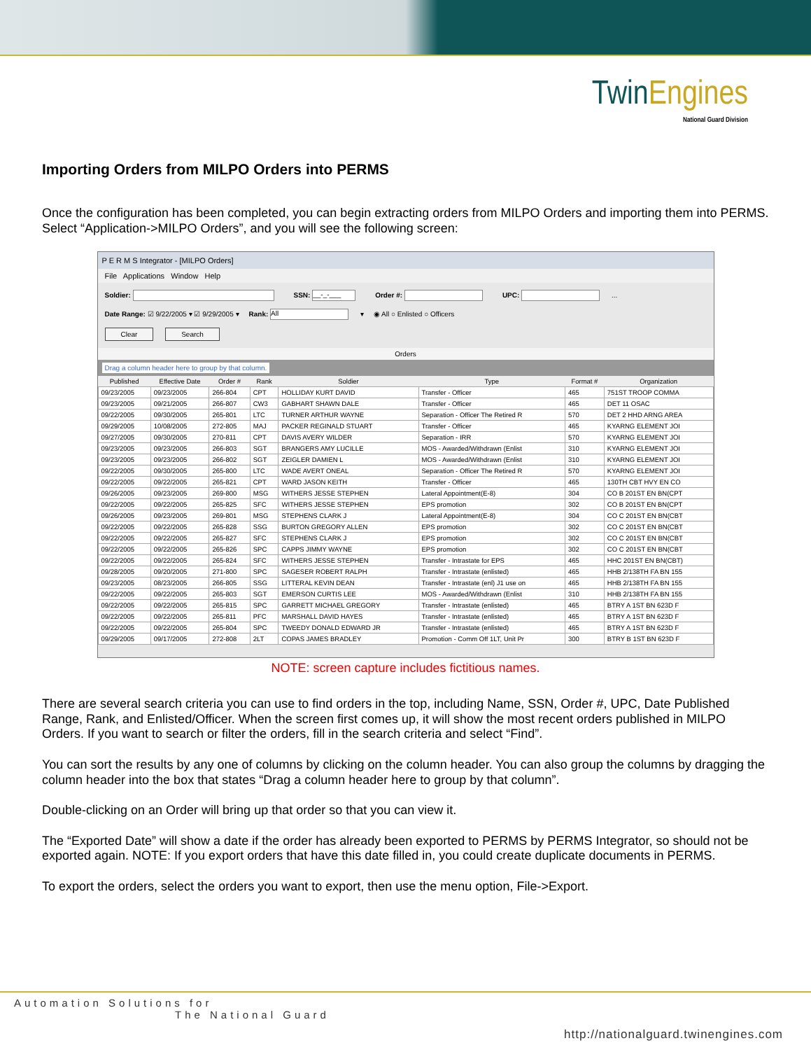Twin Engines
National Guard Division
Importing Orders from MILPO Orders into PERMS
Once the configuration has been completed, you can begin extracting orders from MILPO Orders and importing them into PERMS. Select “Application->MILPO Orders”, and you will see the following screen:
P E R M S Integrator - [MILPO Orders]
File Applications Window Help
Soldier: SSN: __-_-___ Order #: UPC: ...
Date Range: ☑ 9/22/2005 ▾ ☑ 9/29/2005 ▾ Rank: All ▾ ◉ All ○ Enlisted ○ Officers
Clear Search
Orders
Drag a column header here to group by that column.
| Published | Effective Date | Order # | Rank | Soldier | Type | Format # | Organization |
| --- | --- | --- | --- | --- | --- | --- | --- |
| 09/23/2005 | 09/23/2005 | 266-804 | CPT | HOLLIDAY KURT DAVID | Transfer - Officer | 465 | 751ST TROOP COMMA |
| 09/23/2005 | 09/21/2005 | 266-807 | CW3 | GABHART SHAWN DALE | Transfer - Officer | 465 | DET 11 OSAC |
| 09/22/2005 | 09/30/2005 | 265-801 | LTC | TURNER ARTHUR WAYNE | Separation - Officer The Retired R | 570 | DET 2 HHD ARNG AREA |
| 09/29/2005 | 10/08/2005 | 272-805 | MAJ | PACKER REGINALD STUART | Transfer - Officer | 465 | KYARNG ELEMENT JOI |
| 09/27/2005 | 09/30/2005 | 270-811 | CPT | DAVIS AVERY WILDER | Separation - IRR | 570 | KYARNG ELEMENT JOI |
| 09/23/2005 | 09/23/2005 | 266-803 | SGT | BRANGERS AMY LUCILLE | MOS - Awarded/Withdrawn (Enlist | 310 | KYARNG ELEMENT JOI |
| 09/23/2005 | 09/23/2005 | 266-802 | SGT | ZEIGLER DAMIEN L | MOS - Awarded/Withdrawn (Enlist | 310 | KYARNG ELEMENT JOI |
| 09/22/2005 | 09/30/2005 | 265-800 | LTC | WADE AVERT ONEAL | Separation - Officer The Retired R | 570 | KYARNG ELEMENT JOI |
| 09/22/2005 | 09/22/2005 | 265-821 | CPT | WARD JASON KEITH | Transfer - Officer | 465 | 130TH CBT HVY EN CO |
| 09/26/2005 | 09/23/2005 | 269-800 | MSG | WITHERS JESSE STEPHEN | Lateral Appointment(E-8) | 304 | CO B 201ST EN BN(CPT |
| 09/22/2005 | 09/22/2005 | 265-825 | SFC | WITHERS JESSE STEPHEN | EPS promotion | 302 | CO B 201ST EN BN(CPT |
| 09/26/2005 | 09/23/2005 | 269-801 | MSG | STEPHENS CLARK J | Lateral Appointment(E-8) | 304 | CO C 201ST EN BN(CBT |
| 09/22/2005 | 09/22/2005 | 265-828 | SSG | BURTON GREGORY ALLEN | EPS promotion | 302 | CO C 201ST EN BN(CBT |
| 09/22/2005 | 09/22/2005 | 265-827 | SFC | STEPHENS CLARK J | EPS promotion | 302 | CO C 201ST EN BN(CBT |
| 09/22/2005 | 09/22/2005 | 265-826 | SPC | CAPPS JIMMY WAYNE | EPS promotion | 302 | CO C 201ST EN BN(CBT |
| 09/22/2005 | 09/22/2005 | 265-824 | SFC | WITHERS JESSE STEPHEN | Transfer - Intrastate for EPS | 465 | HHC 201ST EN BN(CBT) |
| 09/28/2005 | 09/20/2005 | 271-800 | SPC | SAGESER ROBERT RALPH | Transfer - Intrastate (enlisted) | 465 | HHB 2/138TH FA BN 155 |
| 09/23/2005 | 08/23/2005 | 266-805 | SSG | LITTERAL KEVIN DEAN | Transfer - Intrastate (enl) J1 use on | 465 | HHB 2/138TH FA BN 155 |
| 09/22/2005 | 09/22/2005 | 265-803 | SGT | EMERSON CURTIS LEE | MOS - Awarded/Withdrawn (Enlist | 310 | HHB 2/138TH FA BN 155 |
| 09/22/2005 | 09/22/2005 | 265-815 | SPC | GARRETT MICHAEL GREGORY | Transfer - Intrastate (enlisted) | 465 | BTRY A 1ST BN 623D F |
| 09/22/2005 | 09/22/2005 | 265-811 | PFC | MARSHALL DAVID HAYES | Transfer - Intrastate (enlisted) | 465 | BTRY A 1ST BN 623D F |
| 09/22/2005 | 09/22/2005 | 265-804 | SPC | TWEEDY DONALD EDWARD JR | Transfer - Intrastate (enlisted) | 465 | BTRY A 1ST BN 623D F |
| 09/29/2005 | 09/17/2005 | 272-808 | 2LT | COPAS JAMES BRADLEY | Promotion - Comm Off 1LT, Unit Pr | 300 | BTRY B 1ST BN 623D F |
NOTE: screen capture includes fictitious names.
There are several search criteria you can use to find orders in the top, including Name, SSN, Order #, UPC, Date Published Range, Rank, and Enlisted/Officer. When the screen first comes up, it will show the most recent orders published in MILPO Orders. If you want to search or filter the orders, fill in the search criteria and select “Find”.
You can sort the results by any one of columns by clicking on the column header. You can also group the columns by dragging the column header into the box that states “Drag a column header here to group by that column”.
Double-clicking on an Order will bring up that order so that you can view it.
The “Exported Date” will show a date if the order has already been exported to PERMS by PERMS Integrator, so should not be exported again. NOTE: If you export orders that have this date filled in, you could create duplicate documents in PERMS.
To export the orders, select the orders you want to export, then use the menu option, File->Export.
Automation Solutions for
The National Guard
http://nationalguard.twinengines.com